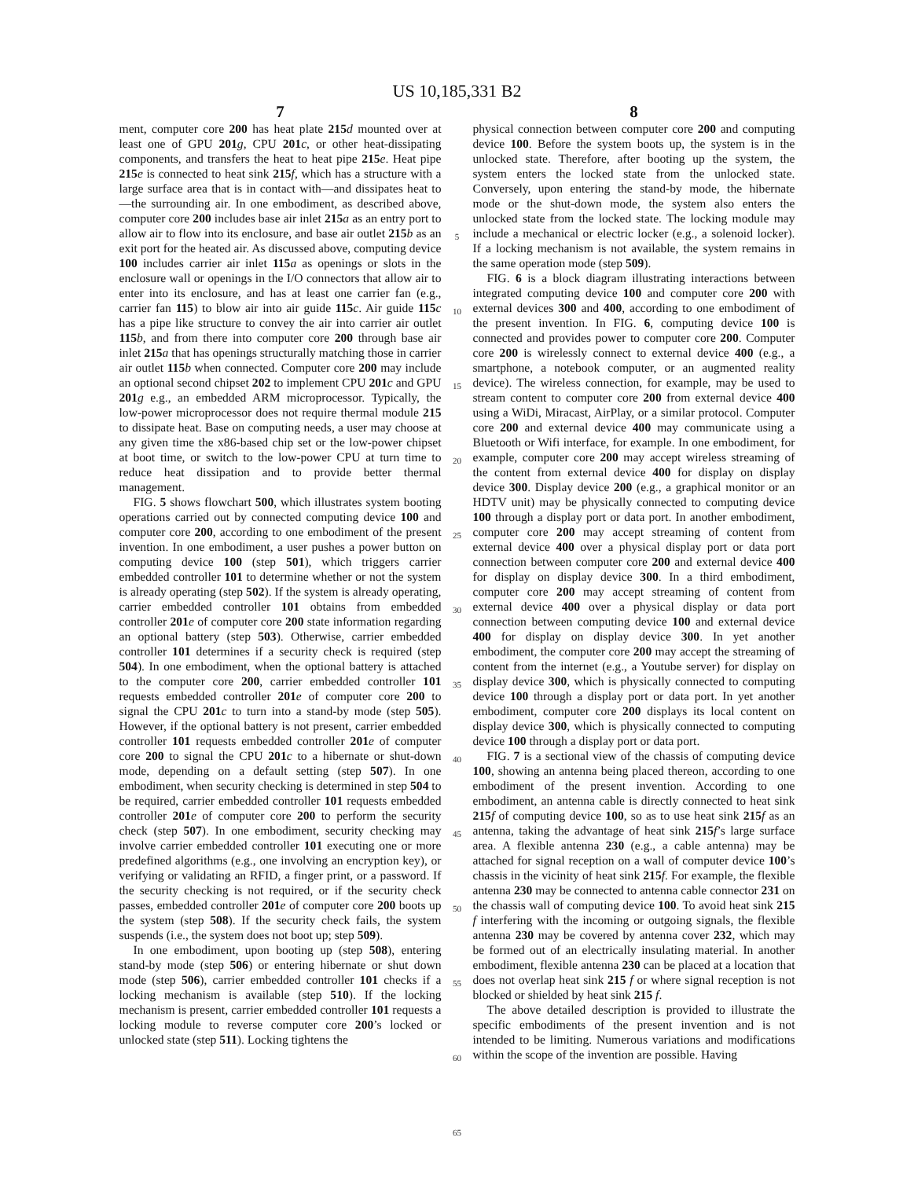US 10,185,331 B2
7
ment, computer core 200 has heat plate 215 d mounted over at least one of GPU 201 g, CPU 201 c, or other heat-dissipating components, and transfers the heat to heat pipe 215 e. Heat pipe 215 e is connected to heat sink 215 f, which has a structure with a large surface area that is in contact with—and dissipates heat to—the surrounding air. In one embodiment, as described above, computer core 200 includes base air inlet 215 a as an entry port to allow air to flow into its enclosure, and base air outlet 215 b as an exit port for the heated air. As discussed above, computing device 100 includes carrier air inlet 115 a as openings or slots in the enclosure wall or openings in the I/O connectors that allow air to enter into its enclosure, and has at least one carrier fan (e.g., carrier fan 115) to blow air into air guide 115 c. Air guide 115 c has a pipe like structure to convey the air into carrier air outlet 115 b, and from there into computer core 200 through base air inlet 215 a that has openings structurally matching those in carrier air outlet 115 b when connected. Computer core 200 may include an optional second chipset 202 to implement CPU 201 c and GPU 201 g e.g., an embedded ARM microprocessor. Typically, the low-power microprocessor does not require thermal module 215 to dissipate heat. Base on computing needs, a user may choose at any given time the x86-based chip set or the low-power chipset at boot time, or switch to the low-power CPU at turn time to reduce heat dissipation and to provide better thermal management.
FIG. 5 shows flowchart 500, which illustrates system booting operations carried out by connected computing device 100 and computer core 200, according to one embodiment of the present invention. In one embodiment, a user pushes a power button on computing device 100 (step 501), which triggers carrier embedded controller 101 to determine whether or not the system is already operating (step 502). If the system is already operating, carrier embedded controller 101 obtains from embedded controller 201 e of computer core 200 state information regarding an optional battery (step 503). Otherwise, carrier embedded controller 101 determines if a security check is required (step 504). In one embodiment, when the optional battery is attached to the computer core 200, carrier embedded controller 101 requests embedded controller 201 e of computer core 200 to signal the CPU 201 c to turn into a stand-by mode (step 505). However, if the optional battery is not present, carrier embedded controller 101 requests embedded controller 201 e of computer core 200 to signal the CPU 201 c to a hibernate or shut-down mode, depending on a default setting (step 507). In one embodiment, when security checking is determined in step 504 to be required, carrier embedded controller 101 requests embedded controller 201 e of computer core 200 to perform the security check (step 507). In one embodiment, security checking may involve carrier embedded controller 101 executing one or more predefined algorithms (e.g., one involving an encryption key), or verifying or validating an RFID, a finger print, or a password. If the security checking is not required, or if the security check passes, embedded controller 201 e of computer core 200 boots up the system (step 508). If the security check fails, the system suspends (i.e., the system does not boot up; step 509).
In one embodiment, upon booting up (step 508), entering stand-by mode (step 506) or entering hibernate or shut down mode (step 506), carrier embedded controller 101 checks if a locking mechanism is available (step 510). If the locking mechanism is present, carrier embedded controller 101 requests a locking module to reverse computer core 200’s locked or unlocked state (step 511). Locking tightens the
5
10
15
20
25
30
35
40
45
50
55
60
65
8
physical connection between computer core 200 and computing device 100. Before the system boots up, the system is in the unlocked state. Therefore, after booting up the system, the system enters the locked state from the unlocked state. Conversely, upon entering the stand-by mode, the hibernate mode or the shut-down mode, the system also enters the unlocked state from the locked state. The locking module may include a mechanical or electric locker (e.g., a solenoid locker). If a locking mechanism is not available, the system remains in the same operation mode (step 509).
FIG. 6 is a block diagram illustrating interactions between integrated computing device 100 and computer core 200 with external devices 300 and 400, according to one embodiment of the present invention. In FIG. 6, computing device 100 is connected and provides power to computer core 200. Computer core 200 is wirelessly connect to external device 400 (e.g., a smartphone, a notebook computer, or an augmented reality device). The wireless connection, for example, may be used to stream content to computer core 200 from external device 400 using a WiDi, Miracast, AirPlay, or a similar protocol. Computer core 200 and external device 400 may communicate using a Bluetooth or Wifi interface, for example. In one embodiment, for example, computer core 200 may accept wireless streaming of the content from external device 400 for display on display device 300. Display device 200 (e.g., a graphical monitor or an HDTV unit) may be physically connected to computing device 100 through a display port or data port. In another embodiment, computer core 200 may accept streaming of content from external device 400 over a physical display port or data port connection between computer core 200 and external device 400 for display on display device 300. In a third embodiment, computer core 200 may accept streaming of content from external device 400 over a physical display or data port connection between computing device 100 and external device 400 for display on display device 300. In yet another embodiment, the computer core 200 may accept the streaming of content from the internet (e.g., a Youtube server) for display on display device 300, which is physically connected to computing device 100 through a display port or data port. In yet another embodiment, computer core 200 displays its local content on display device 300, which is physically connected to computing device 100 through a display port or data port.
FIG. 7 is a sectional view of the chassis of computing device 100, showing an antenna being placed thereon, according to one embodiment of the present invention. According to one embodiment, an antenna cable is directly connected to heat sink 215 f of computing device 100, so as to use heat sink 215 f as an antenna, taking the advantage of heat sink 215 f’s large surface area. A flexible antenna 230 (e.g., a cable antenna) may be attached for signal reception on a wall of computer device 100’s chassis in the vicinity of heat sink 215 f. For example, the flexible antenna 230 may be connected to antenna cable connector 231 on the chassis wall of computing device 100. To avoid heat sink 215 f interfering with the incoming or outgoing signals, the flexible antenna 230 may be covered by antenna cover 232, which may be formed out of an electrically insulating material. In another embodiment, flexible antenna 230 can be placed at a location that does not overlap heat sink 215 f or where signal reception is not blocked or shielded by heat sink 215 f.
The above detailed description is provided to illustrate the specific embodiments of the present invention and is not intended to be limiting. Numerous variations and modifications within the scope of the invention are possible. Having